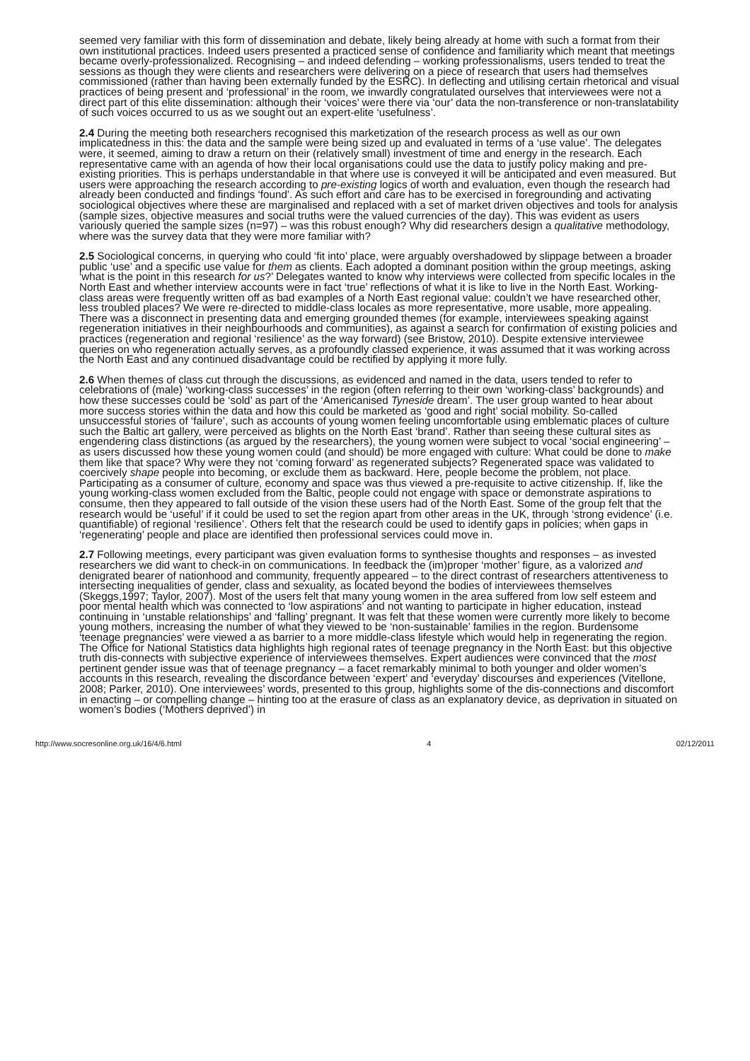seemed very familiar with this form of dissemination and debate, likely being already at home with such a format from their own institutional practices. Indeed users presented a practiced sense of confidence and familiarity which meant that meetings became overly-professionalized. Recognising – and indeed defending – working professionalisms, users tended to treat the sessions as though they were clients and researchers were delivering on a piece of research that users had themselves commissioned (rather than having been externally funded by the ESRC). In deflecting and utilising certain rhetorical and visual practices of being present and ‘professional’ in the room, we inwardly congratulated ourselves that interviewees were not a direct part of this elite dissemination: although their ‘voices’ were there via ‘our’ data the non-transference or non-translatability of such voices occurred to us as we sought out an expert-elite ‘usefulness’.
2.4 During the meeting both researchers recognised this marketization of the research process as well as our own implicatedness in this: the data and the sample were being sized up and evaluated in terms of a ‘use value’. The delegates were, it seemed, aiming to draw a return on their (relatively small) investment of time and energy in the research. Each representative came with an agenda of how their local organisations could use the data to justify policy making and pre-existing priorities. This is perhaps understandable in that where use is conveyed it will be anticipated and even measured. But users were approaching the research according to pre-existing logics of worth and evaluation, even though the research had already been conducted and findings ‘found’. As such effort and care has to be exercised in foregrounding and activating sociological objectives where these are marginalised and replaced with a set of market driven objectives and tools for analysis (sample sizes, objective measures and social truths were the valued currencies of the day). This was evident as users variously queried the sample sizes (n=97) – was this robust enough? Why did researchers design a qualitative methodology, where was the survey data that they were more familiar with?
2.5 Sociological concerns, in querying who could ‘fit into’ place, were arguably overshadowed by slippage between a broader public ‘use’ and a specific use value for them as clients. Each adopted a dominant position within the group meetings, asking ‘what is the point in this research for us?’ Delegates wanted to know why interviews were collected from specific locales in the North East and whether interview accounts were in fact ‘true’ reflections of what it is like to live in the North East. Working-class areas were frequently written off as bad examples of a North East regional value: couldn’t we have researched other, less troubled places? We were re-directed to middle-class locales as more representative, more usable, more appealing. There was a disconnect in presenting data and emerging grounded themes (for example, interviewees speaking against regeneration initiatives in their neighbourhoods and communities), as against a search for confirmation of existing policies and practices (regeneration and regional ‘resilience’ as the way forward) (see Bristow, 2010). Despite extensive interviewee queries on who regeneration actually serves, as a profoundly classed experience, it was assumed that it was working across the North East and any continued disadvantage could be rectified by applying it more fully.
2.6 When themes of class cut through the discussions, as evidenced and named in the data, users tended to refer to celebrations of (male) ‘working-class successes’ in the region (often referring to their own ‘working-class’ backgrounds) and how these successes could be ‘sold’ as part of the ‘Americanised Tyneside dream’. The user group wanted to hear about more success stories within the data and how this could be marketed as ‘good and right’ social mobility. So-called unsuccessful stories of ‘failure’, such as accounts of young women feeling uncomfortable using emblematic places of culture such the Baltic art gallery, were perceived as blights on the North East ‘brand’. Rather than seeing these cultural sites as engendering class distinctions (as argued by the researchers), the young women were subject to vocal ‘social engineering’ – as users discussed how these young women could (and should) be more engaged with culture: What could be done to make them like that space? Why were they not ‘coming forward’ as regenerated subjects? Regenerated space was validated to coercively shape people into becoming, or exclude them as backward. Here, people become the problem, not place. Participating as a consumer of culture, economy and space was thus viewed a pre-requisite to active citizenship. If, like the young working-class women excluded from the Baltic, people could not engage with space or demonstrate aspirations to consume, then they appeared to fall outside of the vision these users had of the North East. Some of the group felt that the research would be ‘useful’ if it could be used to set the region apart from other areas in the UK, through ‘strong evidence’ (i.e. quantifiable) of regional ‘resilience’. Others felt that the research could be used to identify gaps in policies; when gaps in ‘regenerating’ people and place are identified then professional services could move in.
2.7 Following meetings, every participant was given evaluation forms to synthesise thoughts and responses – as invested researchers we did want to check-in on communications. In feedback the (im)proper ‘mother’ figure, as a valorized and denigrated bearer of nationhood and community, frequently appeared – to the direct contrast of researchers attentiveness to intersecting inequalities of gender, class and sexuality, as located beyond the bodies of interviewees themselves (Skeggs,1997; Taylor, 2007). Most of the users felt that many young women in the area suffered from low self esteem and poor mental health which was connected to ‘low aspirations’ and not wanting to participate in higher education, instead continuing in ‘unstable relationships’ and ‘falling’ pregnant. It was felt that these women were currently more likely to become young mothers, increasing the number of what they viewed to be ‘non-sustainable’ families in the region. Burdensome ‘teenage pregnancies’ were viewed a as barrier to a more middle-class lifestyle which would help in regenerating the region. The Office for National Statistics data highlights high regional rates of teenage pregnancy in the North East: but this objective truth dis-connects with subjective experience of interviewees themselves. Expert audiences were convinced that the most pertinent gender issue was that of teenage pregnancy – a facet remarkably minimal to both younger and older women’s accounts in this research, revealing the discordance between ‘expert’ and ‘everyday’ discourses and experiences (Vitellone, 2008; Parker, 2010). One interviewees’ words, presented to this group, highlights some of the dis-connections and discomfort in enacting – or compelling change – hinting too at the erasure of class as an explanatory device, as deprivation in situated on women’s bodies (‘Mothers deprived’) in
http://www.socresonline.org.uk/16/4/6.html 4 02/12/2011